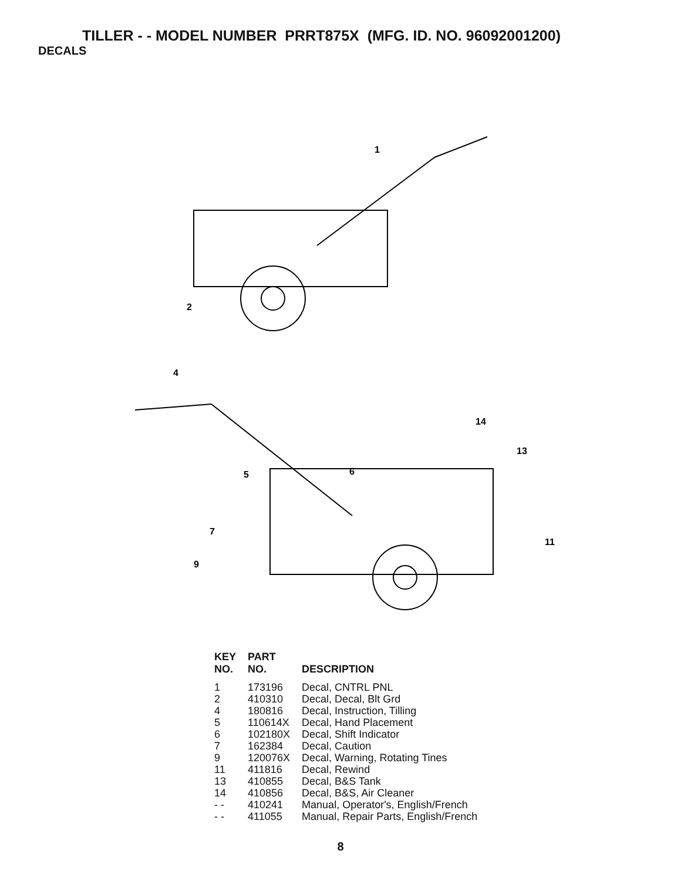TILLER - - MODEL NUMBER PRRT875X (MFG. ID. NO. 96092001200)
DECALS
1
2
4
5
6
7
9
14
13
11
| KEY NO. | PART NO. | DESCRIPTION |
| --- | --- | --- |
| 1 | 173196 | Decal, CNTRL PNL |
| 2 | 410310 | Decal, Decal, Blt Grd |
| 4 | 180816 | Decal, Instruction, Tilling |
| 5 | 110614X | Decal, Hand Placement |
| 6 | 102180X | Decal, Shift Indicator |
| 7 | 162384 | Decal, Caution |
| 9 | 120076X | Decal, Warning, Rotating Tines |
| 11 | 411816 | Decal, Rewind |
| 13 | 410855 | Decal, B&S Tank |
| 14 | 410856 | Decal, B&S, Air Cleaner |
| - - | 410241 | Manual, Operator's, English/French |
| - - | 411055 | Manual, Repair Parts, English/French |
8